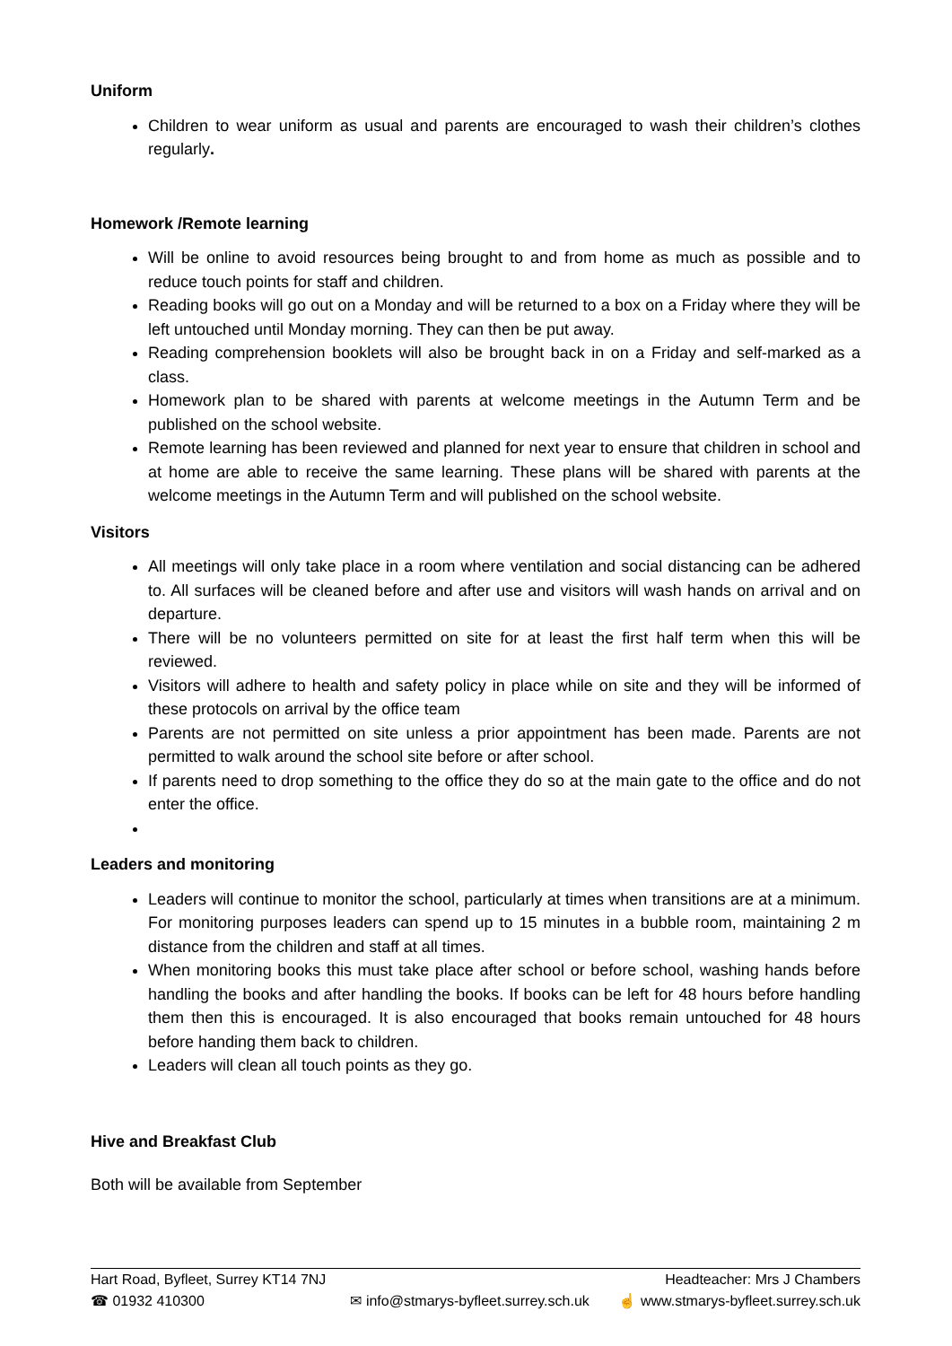Uniform
Children to wear uniform as usual and parents are encouraged to wash their children’s clothes regularly.
Homework /Remote learning
Will be online to avoid resources being brought to and from home as much as possible and to reduce touch points for staff and children.
Reading books will go out on a Monday and will be returned to a box on a Friday where they will be left untouched until Monday morning. They can then be put away.
Reading comprehension booklets will also be brought back in on a Friday and self-marked as a class.
Homework plan to be shared with parents at welcome meetings in the Autumn Term and be published on the school website.
Remote learning has been reviewed and planned for next year to ensure that children in school and at home are able to receive the same learning. These plans will be shared with parents at the welcome meetings in the Autumn Term and will published on the school website.
Visitors
All meetings will only take place in a room where ventilation and social distancing can be adhered to. All surfaces will be cleaned before and after use and visitors will wash hands on arrival and on departure.
There will be no volunteers permitted on site for at least the first half term when this will be reviewed.
Visitors will adhere to health and safety policy in place while on site and they will be informed of these protocols on arrival by the office team
Parents are not permitted on site unless a prior appointment has been made. Parents are not permitted to walk around the school site before or after school.
If parents need to drop something to the office they do so at the main gate to the office and do not enter the office.
Leaders and monitoring
Leaders will continue to monitor the school, particularly at times when transitions are at a minimum. For monitoring purposes leaders can spend up to 15 minutes in a bubble room, maintaining 2 m distance from the children and staff at all times.
When monitoring books this must take place after school or before school, washing hands before handling the books and after handling the books. If books can be left for 48 hours before handling them then this is encouraged. It is also encouraged that books remain untouched for 48 hours before handing them back to children.
Leaders will clean all touch points as they go.
Hive and Breakfast Club
Both will be available from September
Hart Road, Byfleet, Surrey KT14 7NJ Headteacher: Mrs J Chambers
☎ 01932 410300 ✉ info@stmarys-byfleet.surrey.sch.uk ☝ www.stmarys-byfleet.surrey.sch.uk